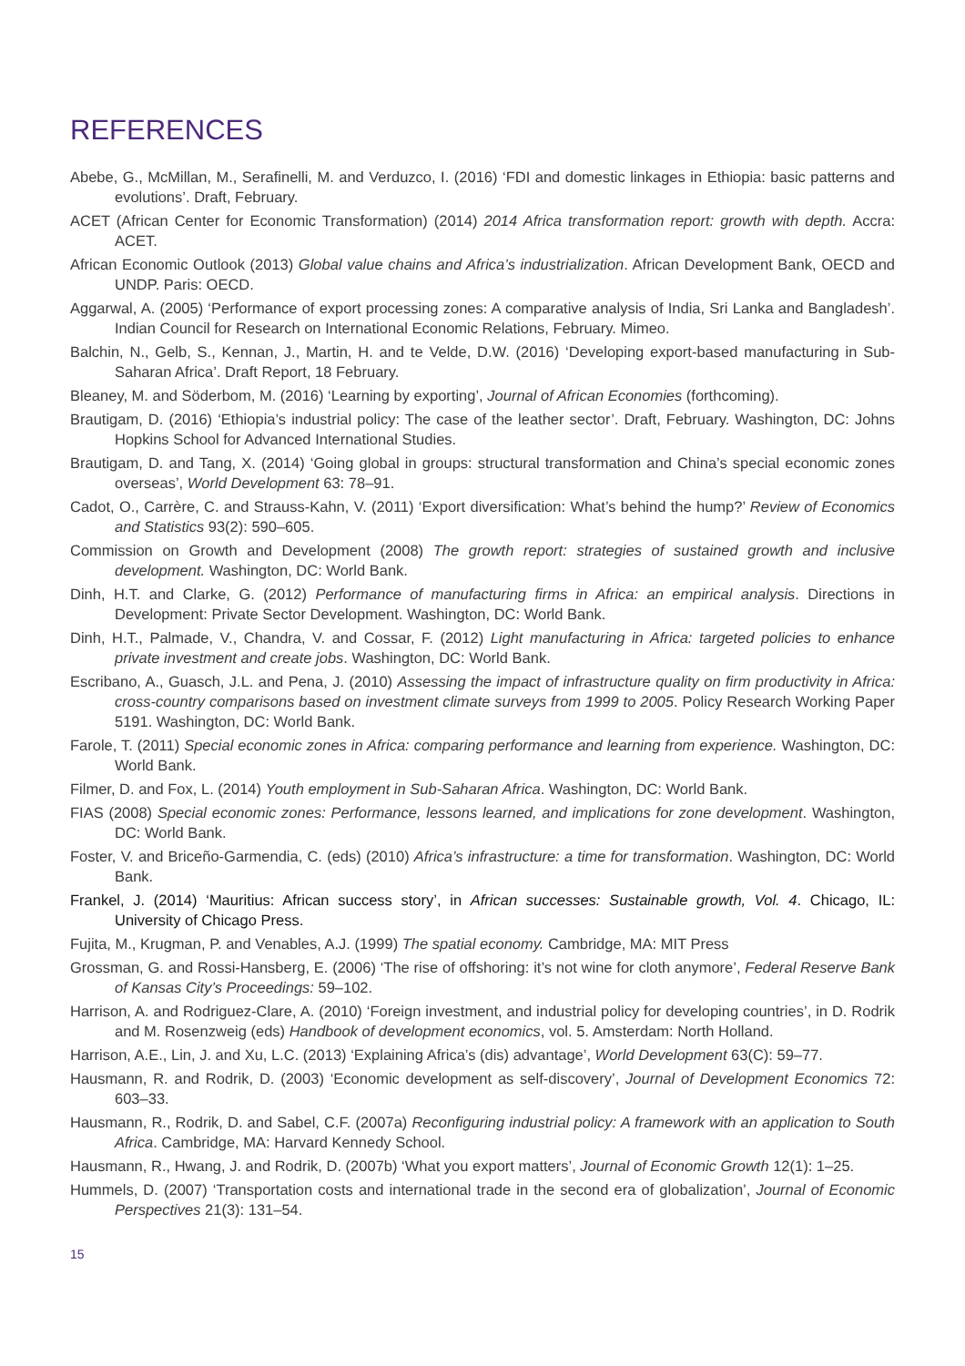REFERENCES
Abebe, G., McMillan, M., Serafinelli, M. and Verduzco, I. (2016) ‘FDI and domestic linkages in Ethiopia: basic patterns and evolutions’. Draft, February.
ACET (African Center for Economic Transformation) (2014) 2014 Africa transformation report: growth with depth. Accra: ACET.
African Economic Outlook (2013) Global value chains and Africa’s industrialization. African Development Bank, OECD and UNDP. Paris: OECD.
Aggarwal, A. (2005) ‘Performance of export processing zones: A comparative analysis of India, Sri Lanka and Bangladesh’. Indian Council for Research on International Economic Relations, February. Mimeo.
Balchin, N., Gelb, S., Kennan, J., Martin, H. and te Velde, D.W. (2016) ‘Developing export-based manufacturing in Sub-Saharan Africa’. Draft Report, 18 February.
Bleaney, M. and Söderbom, M. (2016) ‘Learning by exporting’, Journal of African Economies (forthcoming).
Brautigam, D. (2016) ‘Ethiopia’s industrial policy: The case of the leather sector’. Draft, February. Washington, DC: Johns Hopkins School for Advanced International Studies.
Brautigam, D. and Tang, X. (2014) ‘Going global in groups: structural transformation and China’s special economic zones overseas’, World Development 63: 78–91.
Cadot, O., Carrère, C. and Strauss-Kahn, V. (2011) ‘Export diversification: What’s behind the hump?’ Review of Economics and Statistics 93(2): 590–605.
Commission on Growth and Development (2008) The growth report: strategies of sustained growth and inclusive development. Washington, DC: World Bank.
Dinh, H.T. and Clarke, G. (2012) Performance of manufacturing firms in Africa: an empirical analysis. Directions in Development: Private Sector Development. Washington, DC: World Bank.
Dinh, H.T., Palmade, V., Chandra, V. and Cossar, F. (2012) Light manufacturing in Africa: targeted policies to enhance private investment and create jobs. Washington, DC: World Bank.
Escribano, A., Guasch, J.L. and Pena, J. (2010) Assessing the impact of infrastructure quality on firm productivity in Africa: cross-country comparisons based on investment climate surveys from 1999 to 2005. Policy Research Working Paper 5191. Washington, DC: World Bank.
Farole, T. (2011) Special economic zones in Africa: comparing performance and learning from experience. Washington, DC: World Bank.
Filmer, D. and Fox, L. (2014) Youth employment in Sub-Saharan Africa. Washington, DC: World Bank.
FIAS (2008) Special economic zones: Performance, lessons learned, and implications for zone development. Washington, DC: World Bank.
Foster, V. and Briceño-Garmendia, C. (eds) (2010) Africa’s infrastructure: a time for transformation. Washington, DC: World Bank.
Frankel, J. (2014) ‘Mauritius: African success story’, in African successes: Sustainable growth, Vol. 4. Chicago, IL: University of Chicago Press.
Fujita, M., Krugman, P. and Venables, A.J. (1999) The spatial economy. Cambridge, MA: MIT Press
Grossman, G. and Rossi-Hansberg, E. (2006) ‘The rise of offshoring: it’s not wine for cloth anymore’, Federal Reserve Bank of Kansas City’s Proceedings: 59–102.
Harrison, A. and Rodriguez-Clare, A. (2010) ‘Foreign investment, and industrial policy for developing countries’, in D. Rodrik and M. Rosenzweig (eds) Handbook of development economics, vol. 5. Amsterdam: North Holland.
Harrison, A.E., Lin, J. and Xu, L.C. (2013) ‘Explaining Africa’s (dis) advantage’, World Development 63(C): 59–77.
Hausmann, R. and Rodrik, D. (2003) ‘Economic development as self-discovery’, Journal of Development Economics 72: 603–33.
Hausmann, R., Rodrik, D. and Sabel, C.F. (2007a) Reconfiguring industrial policy: A framework with an application to South Africa. Cambridge, MA: Harvard Kennedy School.
Hausmann, R., Hwang, J. and Rodrik, D. (2007b) ‘What you export matters’, Journal of Economic Growth 12(1): 1–25.
Hummels, D. (2007) ‘Transportation costs and international trade in the second era of globalization’, Journal of Economic Perspectives 21(3): 131–54.
15